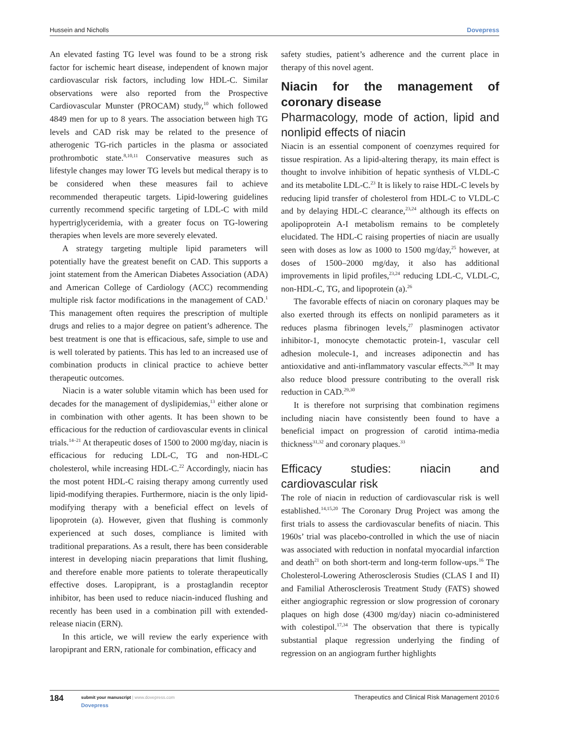Hussein and Nicholls Dovepress
An elevated fasting TG level was found to be a strong risk factor for ischemic heart disease, independent of known major cardiovascular risk factors, including low HDL-C. Similar observations were also reported from the Prospective Cardiovascular Munster (PROCAM) study,<sup>10</sup> which followed 4849 men for up to 8 years. The association between high TG levels and CAD risk may be related to the presence of atherogenic TG-rich particles in the plasma or associated prothrombotic state.<sup>8,10,11</sup> Conservative measures such as lifestyle changes may lower TG levels but medical therapy is to be considered when these measures fail to achieve recommended therapeutic targets. Lipid-lowering guidelines currently recommend specific targeting of LDL-C with mild hypertriglyceridemia, with a greater focus on TG-lowering therapies when levels are more severely elevated.
A strategy targeting multiple lipid parameters will potentially have the greatest benefit on CAD. This supports a joint statement from the American Diabetes Association (ADA) and American College of Cardiology (ACC) recommending multiple risk factor modifications in the management of CAD.<sup>1</sup> This management often requires the prescription of multiple drugs and relies to a major degree on patient’s adherence. The best treatment is one that is efficacious, safe, simple to use and is well tolerated by patients. This has led to an increased use of combination products in clinical practice to achieve better therapeutic outcomes.
Niacin is a water soluble vitamin which has been used for decades for the management of dyslipidemias,<sup>13</sup> either alone or in combination with other agents. It has been shown to be efficacious for the reduction of cardiovascular events in clinical trials.<sup>14–21</sup> At therapeutic doses of 1500 to 2000 mg/day, niacin is efficacious for reducing LDL-C, TG and non-HDL-C cholesterol, while increasing HDL-C.<sup>22</sup> Accordingly, niacin has the most potent HDL-C raising therapy among currently used lipid-modifying therapies. Furthermore, niacin is the only lipid-modifying therapy with a beneficial effect on levels of lipoprotein (a). However, given that flushing is commonly experienced at such doses, compliance is limited with traditional preparations. As a result, there has been considerable interest in developing niacin preparations that limit flushing, and therefore enable more patients to tolerate therapeutically effective doses. Laropiprant, is a prostaglandin receptor inhibitor, has been used to reduce niacin-induced flushing and recently has been used in a combination pill with extended-release niacin (ERN).
In this article, we will review the early experience with laropiprant and ERN, rationale for combination, efficacy and
safety studies, patient’s adherence and the current place in therapy of this novel agent.
Niacin for the management of coronary disease
Pharmacology, mode of action, lipid and nonlipid effects of niacin
Niacin is an essential component of coenzymes required for tissue respiration. As a lipid-altering therapy, its main effect is thought to involve inhibition of hepatic synthesis of VLDL-C and its metabolite LDL-C.<sup>23</sup> It is likely to raise HDL-C levels by reducing lipid transfer of cholesterol from HDL-C to VLDL-C and by delaying HDL-C clearance,<sup>23,24</sup> although its effects on apolipoprotein A-I metabolism remains to be completely elucidated. The HDL-C raising properties of niacin are usually seen with doses as low as 1000 to 1500 mg/day,<sup>25</sup> however, at doses of 1500–2000 mg/day, it also has additional improvements in lipid profiles,<sup>23,24</sup> reducing LDL-C, VLDL-C, non-HDL-C, TG, and lipoprotein (a).<sup>26</sup>
The favorable effects of niacin on coronary plaques may be also exerted through its effects on nonlipid parameters as it reduces plasma fibrinogen levels,<sup>27</sup> plasminogen activator inhibitor-1, monocyte chemotactic protein-1, vascular cell adhesion molecule-1, and increases adiponectin and has antioxidative and anti-inflammatory vascular effects.<sup>26,28</sup> It may also reduce blood pressure contributing to the overall risk reduction in CAD.<sup>29,30</sup>
It is therefore not surprising that combination regimens including niacin have consistently been found to have a beneficial impact on progression of carotid intima-media thickness<sup>31,32</sup> and coronary plaques.<sup>33</sup>
Efficacy studies: niacin and cardiovascular risk
The role of niacin in reduction of cardiovascular risk is well established.<sup>14,15,20</sup> The Coronary Drug Project was among the first trials to assess the cardiovascular benefits of niacin. This 1960s’ trial was placebo-controlled in which the use of niacin was associated with reduction in nonfatal myocardial infarction and death<sup>21</sup> on both short-term and long-term follow-ups.<sup>16</sup> The Cholesterol-Lowering Atherosclerosis Studies (CLAS I and II) and Familial Atherosclerosis Treatment Study (FATS) showed either angiographic regression or slow progression of coronary plaques on high dose (4300 mg/day) niacin co-administered with colestipol.<sup>17,34</sup> The observation that there is typically substantial plaque regression underlying the finding of regression on an angiogram further highlights
184
submit your manuscript | www.dovepress.com
Dovepress
Therapeutics and Clinical Risk Management 2010:6